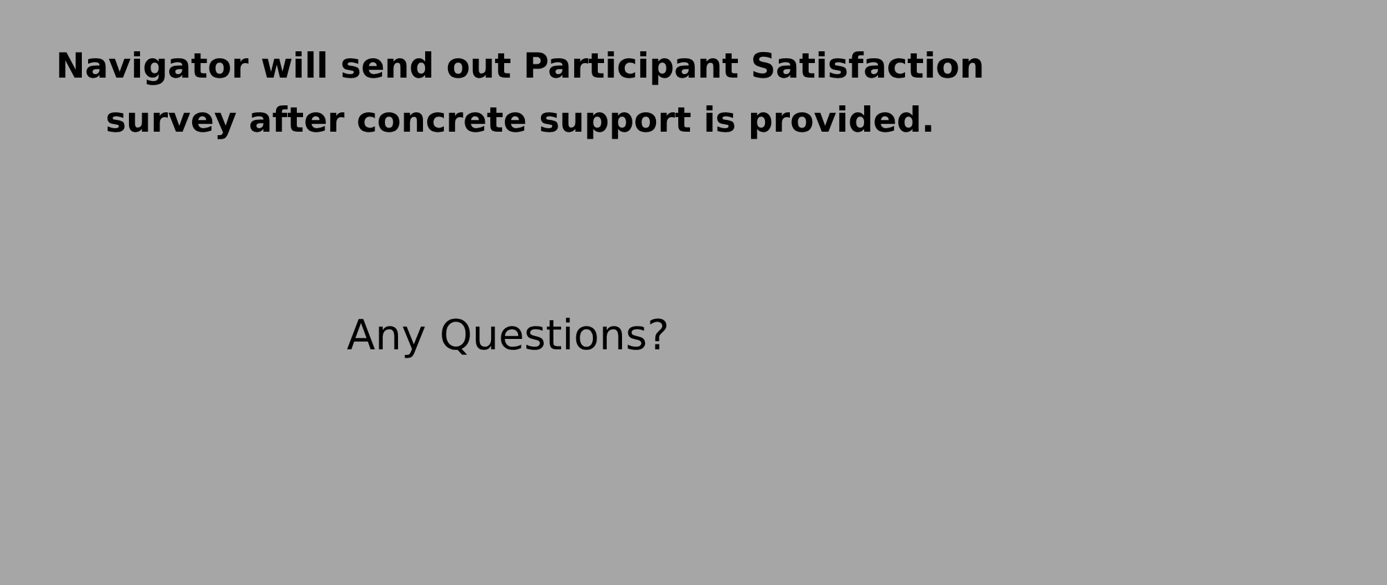Navigator will send out Participant Satisfaction
survey after concrete support is provided.
Any Questions?